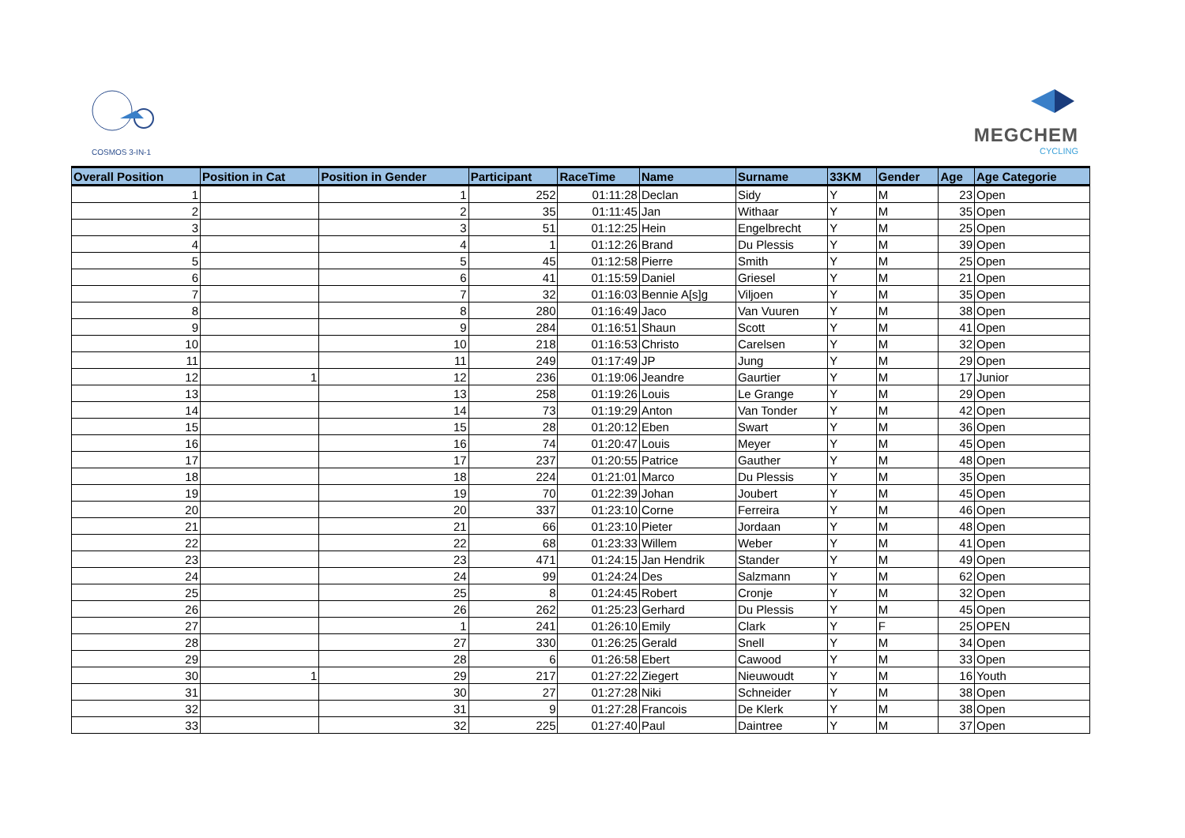COSMOS 3-IN-1
MEGCHEM
CYCLING
| Overall Position | Position in Cat | Position in Gender | Participant | RaceTime | Name | Surname | 33KM | Gender | Age | Age Categorie |
| --- | --- | --- | --- | --- | --- | --- | --- | --- | --- | --- |
| 1 | | 1 | 252 | 01:11:28 | Declan | Sidy | Y | M | 23 | Open |
| 2 | | 2 | 35 | 01:11:45 | Jan | Withaar | Y | M | 35 | Open |
| 3 | | 3 | 51 | 01:12:25 | Hein | Engelbrecht | Y | M | 25 | Open |
| 4 | | 4 | 1 | 01:12:26 | Brand | Du Plessis | Y | M | 39 | Open |
| 5 | | 5 | 45 | 01:12:58 | Pierre | Smith | Y | M | 25 | Open |
| 6 | | 6 | 41 | 01:15:59 | Daniel | Griesel | Y | M | 21 | Open |
| 7 | | 7 | 32 | 01:16:03 | Bennie A[s]g | Viljoen | Y | M | 35 | Open |
| 8 | | 8 | 280 | 01:16:49 | Jaco | Van Vuuren | Y | M | 38 | Open |
| 9 | | 9 | 284 | 01:16:51 | Shaun | Scott | Y | M | 41 | Open |
| 10 | | 10 | 218 | 01:16:53 | Christo | Carelsen | Y | M | 32 | Open |
| 11 | | 11 | 249 | 01:17:49 | JP | Jung | Y | M | 29 | Open |
| 12 | 1 | 12 | 236 | 01:19:06 | Jeandre | Gaurtier | Y | M | 17 | Junior |
| 13 | | 13 | 258 | 01:19:26 | Louis | Le Grange | Y | M | 29 | Open |
| 14 | | 14 | 73 | 01:19:29 | Anton | Van Tonder | Y | M | 42 | Open |
| 15 | | 15 | 28 | 01:20:12 | Eben | Swart | Y | M | 36 | Open |
| 16 | | 16 | 74 | 01:20:47 | Louis | Meyer | Y | M | 45 | Open |
| 17 | | 17 | 237 | 01:20:55 | Patrice | Gauther | Y | M | 48 | Open |
| 18 | | 18 | 224 | 01:21:01 | Marco | Du Plessis | Y | M | 35 | Open |
| 19 | | 19 | 70 | 01:22:39 | Johan | Joubert | Y | M | 45 | Open |
| 20 | | 20 | 337 | 01:23:10 | Corne | Ferreira | Y | M | 46 | Open |
| 21 | | 21 | 66 | 01:23:10 | Pieter | Jordaan | Y | M | 48 | Open |
| 22 | | 22 | 68 | 01:23:33 | Willem | Weber | Y | M | 41 | Open |
| 23 | | 23 | 471 | 01:24:15 | Jan Hendrik | Stander | Y | M | 49 | Open |
| 24 | | 24 | 99 | 01:24:24 | Des | Salzmann | Y | M | 62 | Open |
| 25 | | 25 | 8 | 01:24:45 | Robert | Cronje | Y | M | 32 | Open |
| 26 | | 26 | 262 | 01:25:23 | Gerhard | Du Plessis | Y | M | 45 | Open |
| 27 | | 1 | 241 | 01:26:10 | Emily | Clark | Y | F | 25 | OPEN |
| 28 | | 27 | 330 | 01:26:25 | Gerald | Snell | Y | M | 34 | Open |
| 29 | | 28 | 6 | 01:26:58 | Ebert | Cawood | Y | M | 33 | Open |
| 30 | 1 | 29 | 217 | 01:27:22 | Ziegert | Nieuwoudt | Y | M | 16 | Youth |
| 31 | | 30 | 27 | 01:27:28 | Niki | Schneider | Y | M | 38 | Open |
| 32 | | 31 | 9 | 01:27:28 | Francois | De Klerk | Y | M | 38 | Open |
| 33 | | 32 | 225 | 01:27:40 | Paul | Daintree | Y | M | 37 | Open |